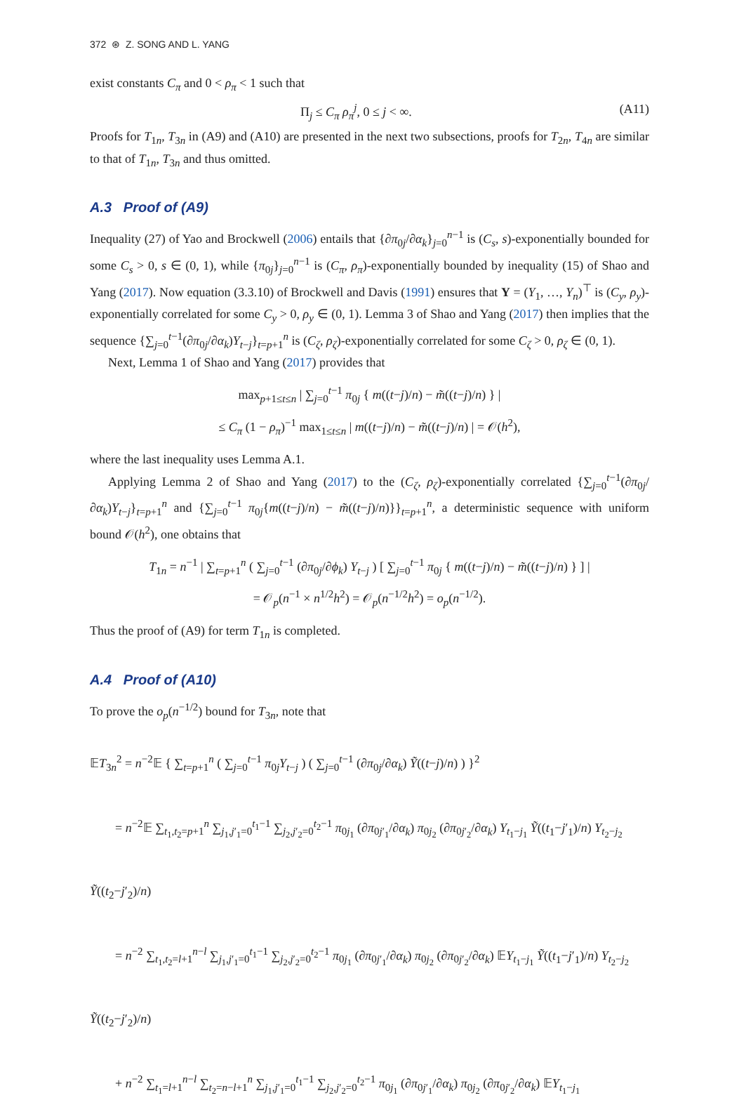372 ⊛ Z. SONG AND L. YANG
exist constants C<sub>π</sub> and 0 < ρ<sub>π</sub> < 1 such that
Π<sub>j</sub> ≤ C<sub>π</sub> ρ<sub>π</sub><sup>j</sup>, 0 ≤ j < ∞. (A11)
Proofs for T<sub>1n</sub>, T<sub>3n</sub> in (A9) and (A10) are presented in the next two subsections, proofs for T<sub>2n</sub>, T<sub>4n</sub> are similar to that of T<sub>1n</sub>, T<sub>3n</sub> and thus omitted.
A.3 Proof of (A9)
Inequality (27) of Yao and Brockwell (2006) entails that {∂π<sub>0j</sub>/∂α<sub>k</sub>}<sub>j=0</sub><sup>n−1</sup> is (C<sub>s</sub>, s)-exponentially bounded for some C<sub>s</sub> > 0, s ∈ (0, 1), while {π<sub>0j</sub>}<sub>j=0</sub><sup>n−1</sup> is (C<sub>π</sub>, ρ<sub>π</sub>)-exponentially bounded by inequality (15) of Shao and Yang (2017). Now equation (3.3.10) of Brockwell and Davis (1991) ensures that Y = (Y<sub>1</sub>, …, Y<sub>n</sub>)<sup>⊤</sup> is (C<sub>y</sub>, ρ<sub>y</sub>)-exponentially correlated for some C<sub>y</sub> > 0, ρ<sub>y</sub> ∈ (0, 1). Lemma 3 of Shao and Yang (2017) then implies that the sequence {∑<sub>j=0</sub><sup>t−1</sup>(∂π<sub>0j</sub>/∂α<sub>k</sub>)Y<sub>t−j</sub>}<sub>t=p+1</sub><sup>n</sup> is (C<sub>ζ</sub>, ρ<sub>ζ</sub>)-exponentially correlated for some C<sub>ζ</sub> > 0, ρ<sub>ζ</sub> ∈ (0, 1).
Next, Lemma 1 of Shao and Yang (2017) provides that
max<sub>p+1≤t≤n</sub> | ∑<sub>j=0</sub><sup>t−1</sup> π<sub>0j</sub> { m((t−j)/n) − m̃((t−j)/n) } |
≤ C<sub>π</sub> (1 − ρ<sub>π</sub>)<sup>−1</sup> max<sub>1≤t≤n</sub> | m((t−j)/n) − m̃((t−j)/n) | = 𝒪(h<sup>2</sup>),
where the last inequality uses Lemma A.1.
Applying Lemma 2 of Shao and Yang (2017) to the (C<sub>ζ</sub>, ρ<sub>ζ</sub>)-exponentially correlated {∑<sub>j=0</sub><sup>t−1</sup>(∂π<sub>0j</sub>/∂α<sub>k</sub>)Y<sub>t−j</sub>}<sub>t=p+1</sub><sup>n</sup> and {∑<sub>j=0</sub><sup>t−1</sup> π<sub>0j</sub>{m((t−j)/n) − m̃((t−j)/n)}}<sub>t=p+1</sub><sup>n</sup>, a deterministic sequence with uniform bound 𝒪(h<sup>2</sup>), one obtains that
T<sub>1n</sub> = n<sup>−1</sup> | ∑<sub>t=p+1</sub><sup>n</sup> ( ∑<sub>j=0</sub><sup>t−1</sup> (∂π<sub>0j</sub>/∂ϕ<sub>k</sub>) Y<sub>t−j</sub> ) [ ∑<sub>j=0</sub><sup>t−1</sup> π<sub>0j</sub> { m((t−j)/n) − m̃((t−j)/n) } ] |
= 𝒪<sub>p</sub>(n<sup>−1</sup> × n<sup>1/2</sup>h<sup>2</sup>) = 𝒪<sub>p</sub>(n<sup>−1/2</sup>h<sup>2</sup>) = o<sub>p</sub>(n<sup>−1/2</sup>).
Thus the proof of (A9) for term T<sub>1n</sub> is completed.
A.4 Proof of (A10)
To prove the o<sub>p</sub>(n<sup>−1/2</sup>) bound for T<sub>3n</sub>, note that
𝔼T<sub>3n</sub><sup>2</sup> = n<sup>−2</sup>𝔼 { ∑<sub>t=p+1</sub><sup>n</sup> ( ∑<sub>j=0</sub><sup>t−1</sup> π<sub>0j</sub>Y<sub>t−j</sub> ) ( ∑<sub>j=0</sub><sup>t−1</sup> (∂π<sub>0j</sub>/∂α<sub>k</sub>) Ỹ((t−j)/n) ) }<sup>2</sup>
= n<sup>−2</sup>𝔼 ∑<sub>t<sub>1</sub>,t<sub>2</sub>=p+1</sub><sup>n</sup> ∑<sub>j<sub>1</sub>,j′<sub>1</sub>=0</sub><sup>t<sub>1</sub>−1</sup> ∑<sub>j<sub>2</sub>,j′<sub>2</sub>=0</sub><sup>t<sub>2</sub>−1</sup> π<sub>0j<sub>1</sub></sub> (∂π<sub>0j′<sub>1</sub></sub>/∂α<sub>k</sub>) π<sub>0j<sub>2</sub></sub> (∂π<sub>0j′<sub>2</sub></sub>/∂α<sub>k</sub>) Y<sub>t<sub>1</sub>−j<sub>1</sub></sub> Ỹ((t<sub>1</sub>−j′<sub>1</sub>)/n) Y<sub>t<sub>2</sub>−j<sub>2</sub></sub> Ỹ((t<sub>2</sub>−j′<sub>2</sub>)/n)
= n<sup>−2</sup> ∑<sub>t<sub>1</sub>,t<sub>2</sub>=l+1</sub><sup>n−l</sup> ∑<sub>j<sub>1</sub>,j′<sub>1</sub>=0</sub><sup>t<sub>1</sub>−1</sup> ∑<sub>j<sub>2</sub>,j′<sub>2</sub>=0</sub><sup>t<sub>2</sub>−1</sup> π<sub>0j<sub>1</sub></sub> (∂π<sub>0j′<sub>1</sub></sub>/∂α<sub>k</sub>) π<sub>0j<sub>2</sub></sub> (∂π<sub>0j′<sub>2</sub></sub>/∂α<sub>k</sub>) 𝔼Y<sub>t<sub>1</sub>−j<sub>1</sub></sub> Ỹ((t<sub>1</sub>−j′<sub>1</sub>)/n) Y<sub>t<sub>2</sub>−j<sub>2</sub></sub> Ỹ((t<sub>2</sub>−j′<sub>2</sub>)/n)
+ n<sup>−2</sup> ∑<sub>t<sub>1</sub>=l+1</sub><sup>n−l</sup> ∑<sub>t<sub>2</sub>=n−l+1</sub><sup>n</sup> ∑<sub>j<sub>1</sub>,j′<sub>1</sub>=0</sub><sup>t<sub>1</sub>−1</sup> ∑<sub>j<sub>2</sub>,j′<sub>2</sub>=0</sub><sup>t<sub>2</sub>−1</sup> π<sub>0j<sub>1</sub></sub> (∂π<sub>0j′<sub>1</sub></sub>/∂α<sub>k</sub>) π<sub>0j<sub>2</sub></sub> (∂π<sub>0j′<sub>2</sub></sub>/∂α<sub>k</sub>) 𝔼Y<sub>t<sub>1</sub>−j<sub>1</sub></sub>